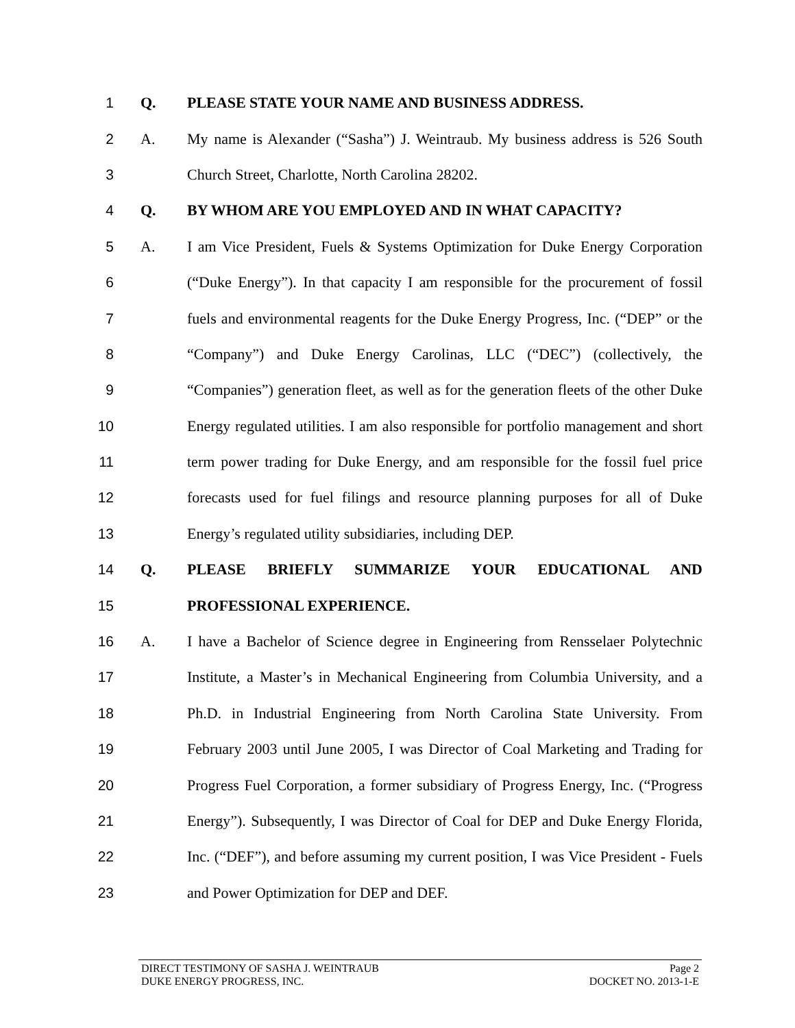1 Q. PLEASE STATE YOUR NAME AND BUSINESS ADDRESS.
2 A. My name is Alexander (“Sasha”) J. Weintraub. My business address is 526 South
3 Church Street, Charlotte, North Carolina 28202.
4 Q. BY WHOM ARE YOU EMPLOYED AND IN WHAT CAPACITY?
5 A. I am Vice President, Fuels & Systems Optimization for Duke Energy Corporation
6 (“Duke Energy”). In that capacity I am responsible for the procurement of fossil
7 fuels and environmental reagents for the Duke Energy Progress, Inc. (“DEP” or the
8 “Company”) and Duke Energy Carolinas, LLC (“DEC”) (collectively, the
9 “Companies”) generation fleet, as well as for the generation fleets of the other Duke
10 Energy regulated utilities. I am also responsible for portfolio management and short
11 term power trading for Duke Energy, and am responsible for the fossil fuel price
12 forecasts used for fuel filings and resource planning purposes for all of Duke
13 Energy’s regulated utility subsidiaries, including DEP.
14 Q. PLEASE BRIEFLY SUMMARIZE YOUR EDUCATIONAL AND
15 PROFESSIONAL EXPERIENCE.
16 A. I have a Bachelor of Science degree in Engineering from Rensselaer Polytechnic
17 Institute, a Master’s in Mechanical Engineering from Columbia University, and a
18 Ph.D. in Industrial Engineering from North Carolina State University. From
19 February 2003 until June 2005, I was Director of Coal Marketing and Trading for
20 Progress Fuel Corporation, a former subsidiary of Progress Energy, Inc. (“Progress
21 Energy”). Subsequently, I was Director of Coal for DEP and Duke Energy Florida,
22 Inc. (“DEF”), and before assuming my current position, I was Vice President - Fuels
23 and Power Optimization for DEP and DEF.
DIRECT TESTIMONY OF SASHA J. WEINTRAUB Page 2
DUKE ENERGY PROGRESS, INC. DOCKET NO. 2013-1-E